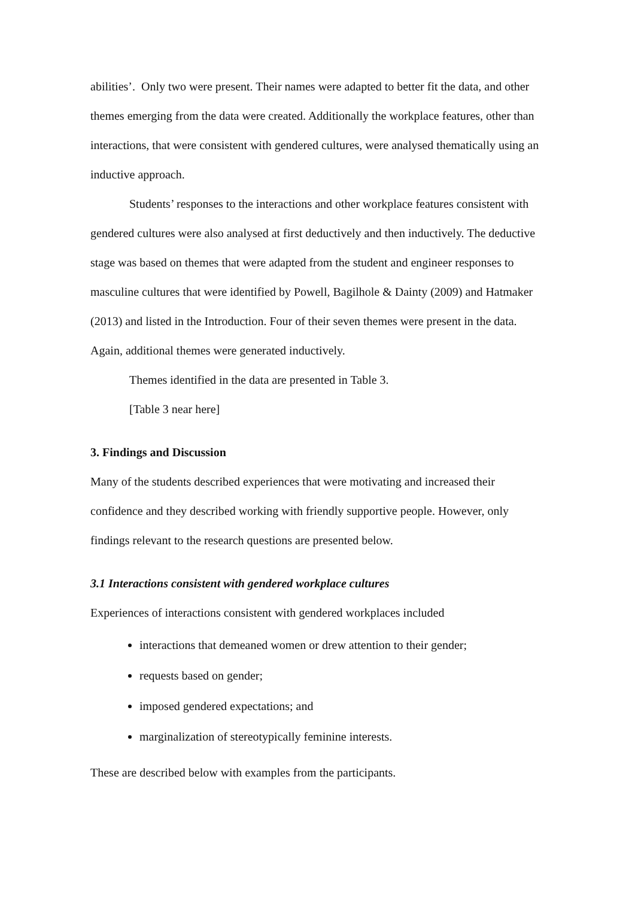abilities’. Only two were present. Their names were adapted to better fit the data, and other themes emerging from the data were created. Additionally the workplace features, other than interactions, that were consistent with gendered cultures, were analysed thematically using an inductive approach.
Students’ responses to the interactions and other workplace features consistent with gendered cultures were also analysed at first deductively and then inductively. The deductive stage was based on themes that were adapted from the student and engineer responses to masculine cultures that were identified by Powell, Bagilhole & Dainty (2009) and Hatmaker (2013) and listed in the Introduction. Four of their seven themes were present in the data. Again, additional themes were generated inductively.
Themes identified in the data are presented in Table 3.
[Table 3 near here]
3. Findings and Discussion
Many of the students described experiences that were motivating and increased their confidence and they described working with friendly supportive people. However, only findings relevant to the research questions are presented below.
3.1 Interactions consistent with gendered workplace cultures
Experiences of interactions consistent with gendered workplaces included
interactions that demeaned women or drew attention to their gender;
requests based on gender;
imposed gendered expectations; and
marginalization of stereotypically feminine interests.
These are described below with examples from the participants.